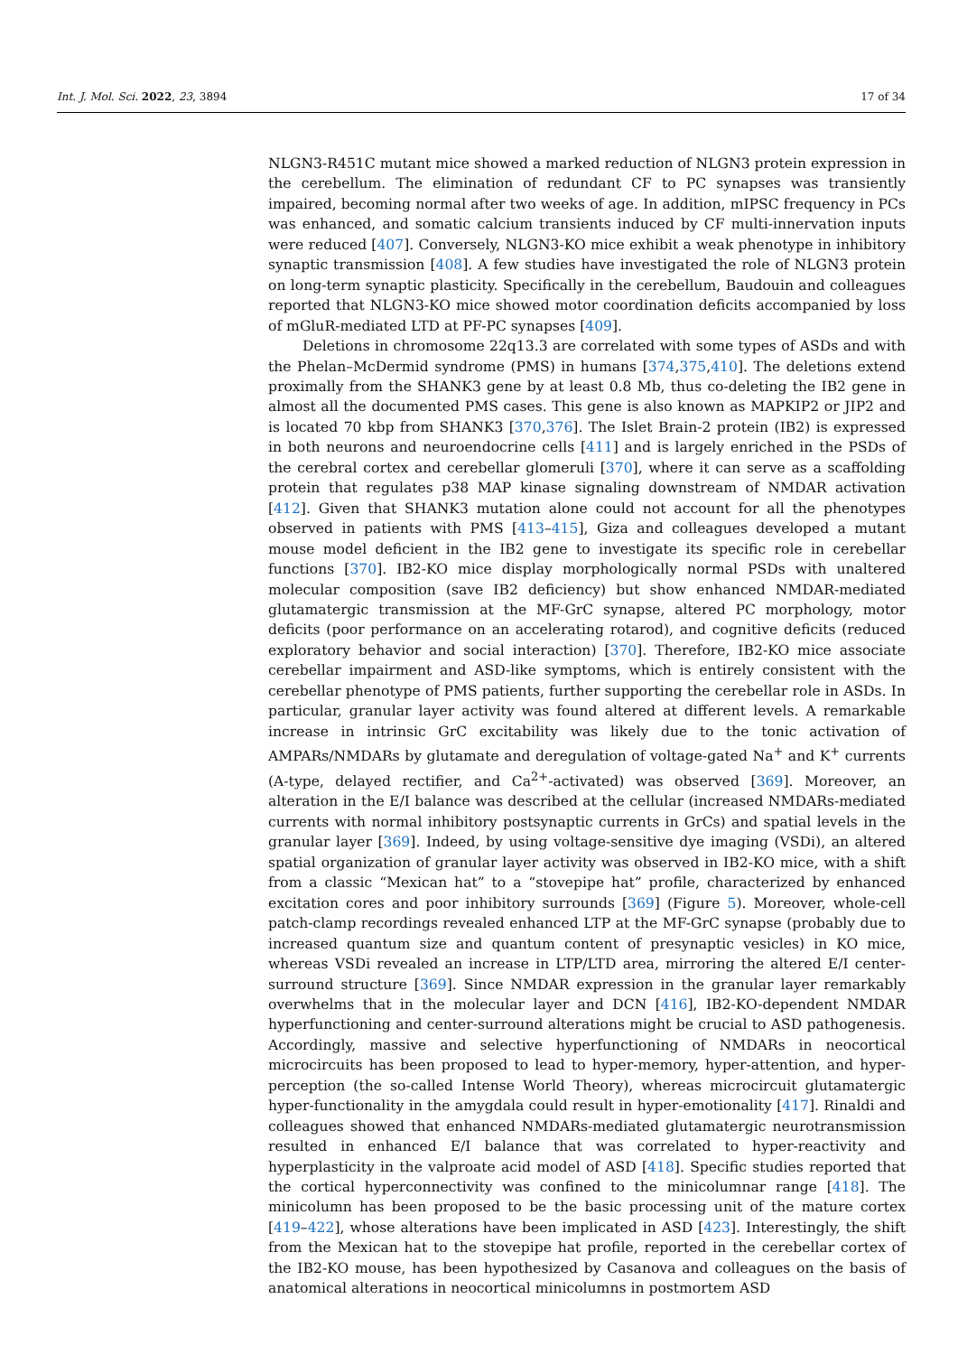Int. J. Mol. Sci. 2022, 23, 3894 17 of 34
NLGN3-R451C mutant mice showed a marked reduction of NLGN3 protein expression in the cerebellum. The elimination of redundant CF to PC synapses was transiently impaired, becoming normal after two weeks of age. In addition, mIPSC frequency in PCs was enhanced, and somatic calcium transients induced by CF multi-innervation inputs were reduced [407]. Conversely, NLGN3-KO mice exhibit a weak phenotype in inhibitory synaptic transmission [408]. A few studies have investigated the role of NLGN3 protein on long-term synaptic plasticity. Specifically in the cerebellum, Baudouin and colleagues reported that NLGN3-KO mice showed motor coordination deficits accompanied by loss of mGluR-mediated LTD at PF-PC synapses [409].
Deletions in chromosome 22q13.3 are correlated with some types of ASDs and with the Phelan–McDermid syndrome (PMS) in humans [374,375,410]. The deletions extend proximally from the SHANK3 gene by at least 0.8 Mb, thus co-deleting the IB2 gene in almost all the documented PMS cases. This gene is also known as MAPKIP2 or JIP2 and is located 70 kbp from SHANK3 [370,376]. The Islet Brain-2 protein (IB2) is expressed in both neurons and neuroendocrine cells [411] and is largely enriched in the PSDs of the cerebral cortex and cerebellar glomeruli [370], where it can serve as a scaffolding protein that regulates p38 MAP kinase signaling downstream of NMDAR activation [412]. Given that SHANK3 mutation alone could not account for all the phenotypes observed in patients with PMS [413–415], Giza and colleagues developed a mutant mouse model deficient in the IB2 gene to investigate its specific role in cerebellar functions [370]. IB2-KO mice display morphologically normal PSDs with unaltered molecular composition (save IB2 deficiency) but show enhanced NMDAR-mediated glutamatergic transmission at the MF-GrC synapse, altered PC morphology, motor deficits (poor performance on an accelerating rotarod), and cognitive deficits (reduced exploratory behavior and social interaction) [370]. Therefore, IB2-KO mice associate cerebellar impairment and ASD-like symptoms, which is entirely consistent with the cerebellar phenotype of PMS patients, further supporting the cerebellar role in ASDs. In particular, granular layer activity was found altered at different levels. A remarkable increase in intrinsic GrC excitability was likely due to the tonic activation of AMPARs/NMDARs by glutamate and deregulation of voltage-gated Na<sup>+</sup> and K<sup>+</sup> currents (A-type, delayed rectifier, and Ca<sup>2+</sup>-activated) was observed [369]. Moreover, an alteration in the E/I balance was described at the cellular (increased NMDARs-mediated currents with normal inhibitory postsynaptic currents in GrCs) and spatial levels in the granular layer [369]. Indeed, by using voltage-sensitive dye imaging (VSDi), an altered spatial organization of granular layer activity was observed in IB2-KO mice, with a shift from a classic “Mexican hat” to a “stovepipe hat” profile, characterized by enhanced excitation cores and poor inhibitory surrounds [369] (Figure 5). Moreover, whole-cell patch-clamp recordings revealed enhanced LTP at the MF-GrC synapse (probably due to increased quantum size and quantum content of presynaptic vesicles) in KO mice, whereas VSDi revealed an increase in LTP/LTD area, mirroring the altered E/I center-surround structure [369]. Since NMDAR expression in the granular layer remarkably overwhelms that in the molecular layer and DCN [416], IB2-KO-dependent NMDAR hyperfunctioning and center-surround alterations might be crucial to ASD pathogenesis. Accordingly, massive and selective hyperfunctioning of NMDARs in neocortical microcircuits has been proposed to lead to hyper-memory, hyper-attention, and hyper-perception (the so-called Intense World Theory), whereas microcircuit glutamatergic hyper-functionality in the amygdala could result in hyper-emotionality [417]. Rinaldi and colleagues showed that enhanced NMDARs-mediated glutamatergic neurotransmission resulted in enhanced E/I balance that was correlated to hyper-reactivity and hyperplasticity in the valproate acid model of ASD [418]. Specific studies reported that the cortical hyperconnectivity was confined to the minicolumnar range [418]. The minicolumn has been proposed to be the basic processing unit of the mature cortex [419–422], whose alterations have been implicated in ASD [423]. Interestingly, the shift from the Mexican hat to the stovepipe hat profile, reported in the cerebellar cortex of the IB2-KO mouse, has been hypothesized by Casanova and colleagues on the basis of anatomical alterations in neocortical minicolumns in postmortem ASD